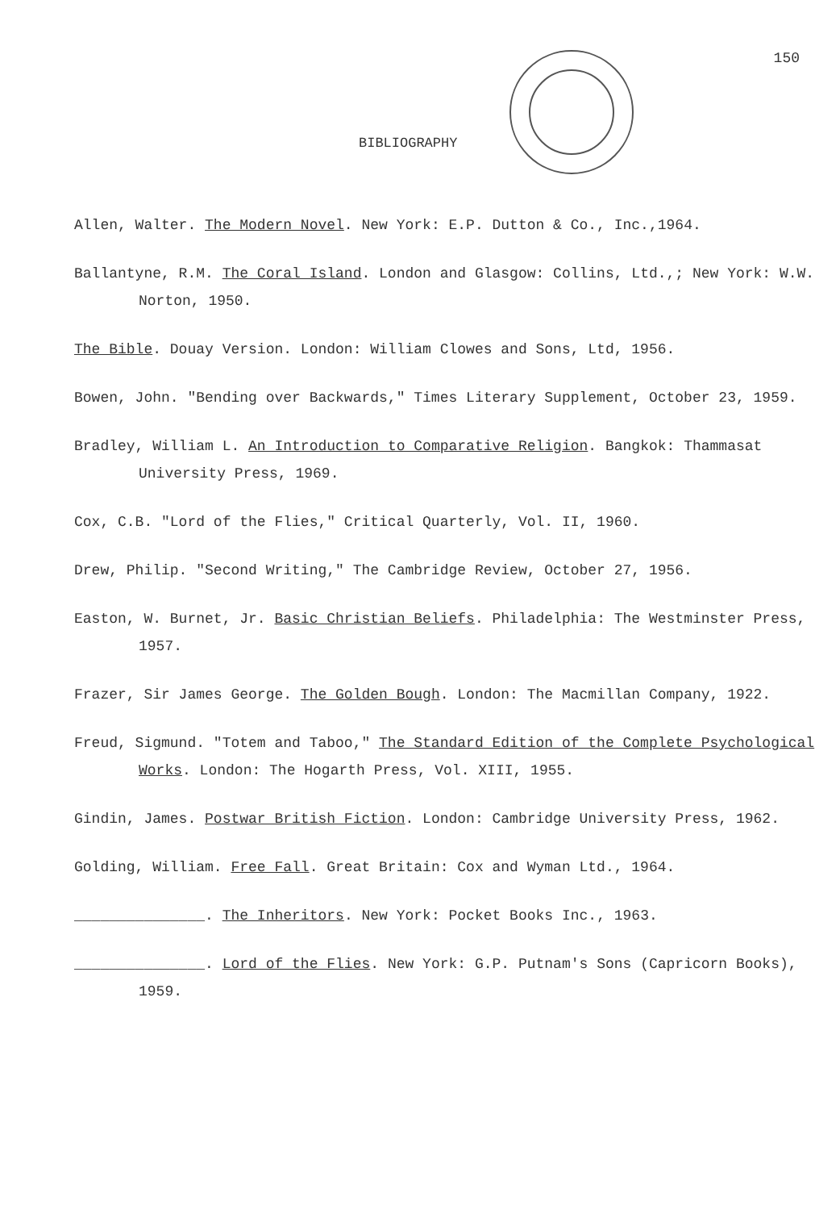150
BIBLIOGRAPHY
Allen, Walter. The Modern Novel. New York: E.P. Dutton & Co., Inc.,1964.
Ballantyne, R.M. The Coral Island. London and Glasgow: Collins, Ltd.,; New York: W.W. Norton, 1950.
The Bible. Douay Version. London: William Clowes and Sons, Ltd, 1956.
Bowen, John. "Bending over Backwards," Times Literary Supplement, October 23, 1959.
Bradley, William L. An Introduction to Comparative Religion. Bangkok: Thammasat University Press, 1969.
Cox, C.B. "Lord of the Flies," Critical Quarterly, Vol. II, 1960.
Drew, Philip. "Second Writing," The Cambridge Review, October 27, 1956.
Easton, W. Burnet, Jr. Basic Christian Beliefs. Philadelphia: The Westminster Press, 1957.
Frazer, Sir James George. The Golden Bough. London: The Macmillan Company, 1922.
Freud, Sigmund. "Totem and Taboo," The Standard Edition of the Complete Psychological Works. London: The Hogarth Press, Vol. XIII, 1955.
Gindin, James. Postwar British Fiction. London: Cambridge University Press, 1962.
Golding, William. Free Fall. Great Britain: Cox and Wyman Ltd., 1964.
_______________. The Inheritors. New York: Pocket Books Inc., 1963.
_______________. Lord of the Flies. New York: G.P. Putnam's Sons (Capricorn Books), 1959.